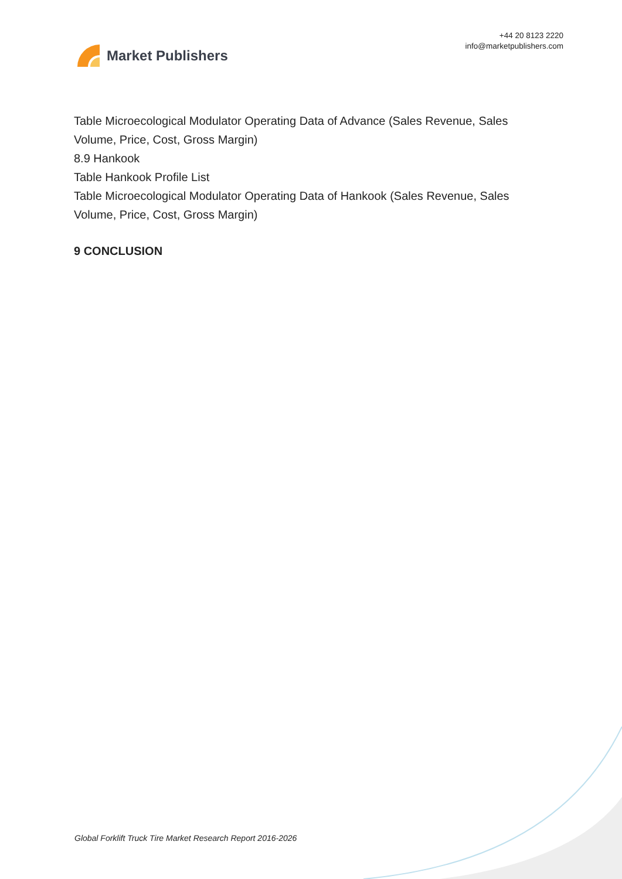Market Publishers
+44 20 8123 2220
info@marketpublishers.com
Table Microecological Modulator Operating Data of Advance (Sales Revenue, Sales Volume, Price, Cost, Gross Margin)
8.9 Hankook
Table Hankook Profile List
Table Microecological Modulator Operating Data of Hankook (Sales Revenue, Sales Volume, Price, Cost, Gross Margin)
9 CONCLUSION
Global Forklift Truck Tire Market Research Report 2016-2026